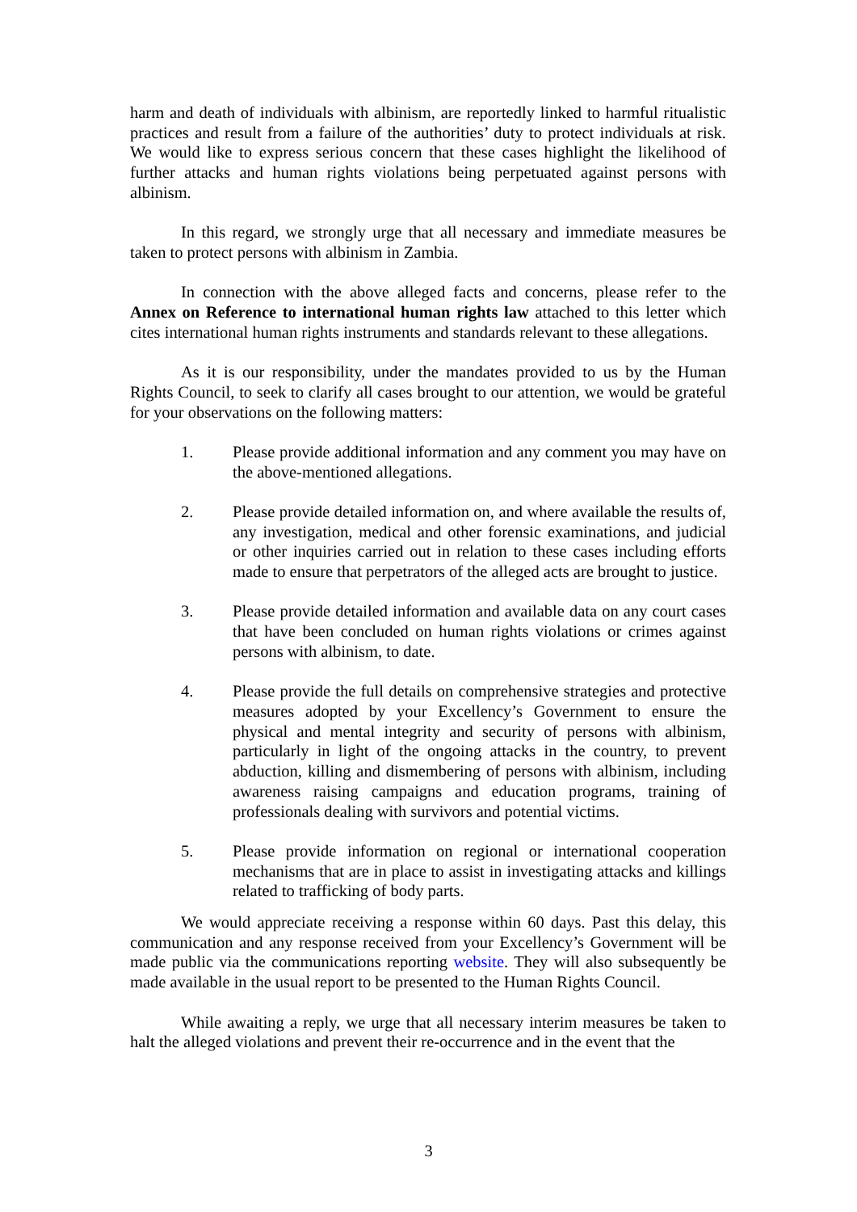harm and death of individuals with albinism, are reportedly linked to harmful ritualistic practices and result from a failure of the authorities’ duty to protect individuals at risk. We would like to express serious concern that these cases highlight the likelihood of further attacks and human rights violations being perpetuated against persons with albinism.
In this regard, we strongly urge that all necessary and immediate measures be taken to protect persons with albinism in Zambia.
In connection with the above alleged facts and concerns, please refer to the Annex on Reference to international human rights law attached to this letter which cites international human rights instruments and standards relevant to these allegations.
As it is our responsibility, under the mandates provided to us by the Human Rights Council, to seek to clarify all cases brought to our attention, we would be grateful for your observations on the following matters:
1. Please provide additional information and any comment you may have on the above-mentioned allegations.
2. Please provide detailed information on, and where available the results of, any investigation, medical and other forensic examinations, and judicial or other inquiries carried out in relation to these cases including efforts made to ensure that perpetrators of the alleged acts are brought to justice.
3. Please provide detailed information and available data on any court cases that have been concluded on human rights violations or crimes against persons with albinism, to date.
4. Please provide the full details on comprehensive strategies and protective measures adopted by your Excellency’s Government to ensure the physical and mental integrity and security of persons with albinism, particularly in light of the ongoing attacks in the country, to prevent abduction, killing and dismembering of persons with albinism, including awareness raising campaigns and education programs, training of professionals dealing with survivors and potential victims.
5. Please provide information on regional or international cooperation mechanisms that are in place to assist in investigating attacks and killings related to trafficking of body parts.
We would appreciate receiving a response within 60 days. Past this delay, this communication and any response received from your Excellency’s Government will be made public via the communications reporting website. They will also subsequently be made available in the usual report to be presented to the Human Rights Council.
While awaiting a reply, we urge that all necessary interim measures be taken to halt the alleged violations and prevent their re-occurrence and in the event that the
3